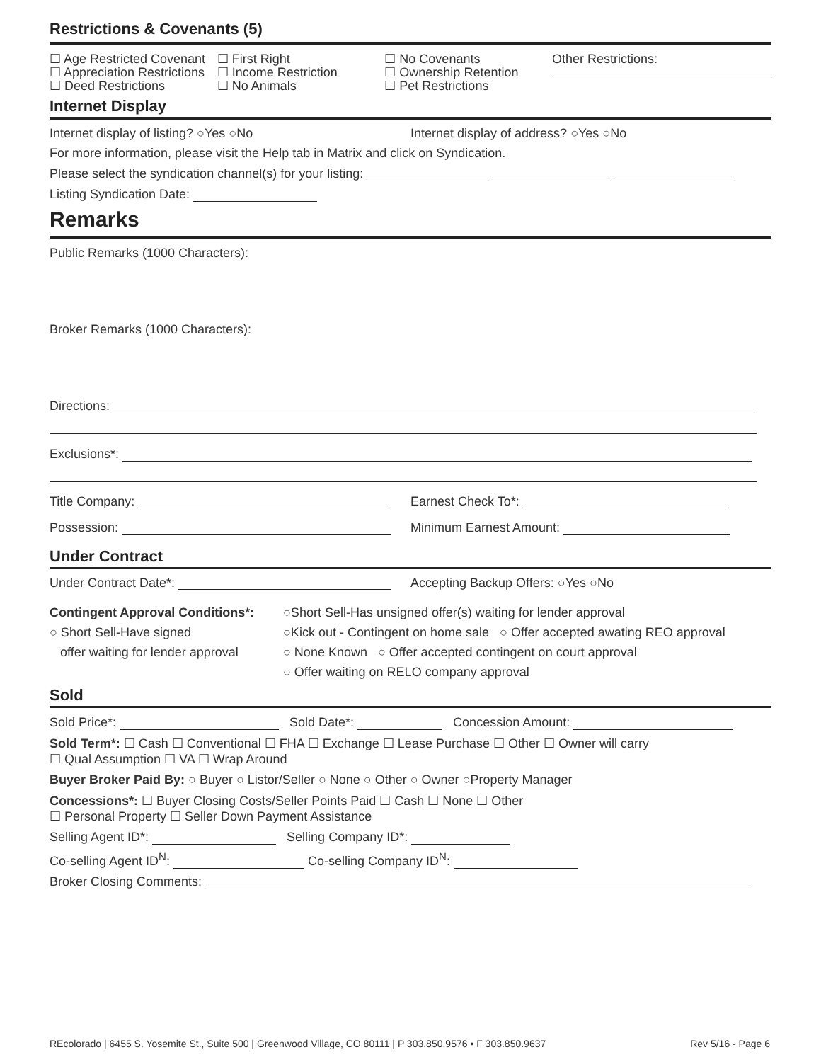Restrictions & Covenants (5)
☐ Age Restricted Covenant
☐ Appreciation Restrictions
☐ Deed Restrictions
☐ First Right
☐ Income Restriction
☐ No Animals
☐ No Covenants
☐ Ownership Retention
☐ Pet Restrictions
Other Restrictions:
Internet Display
Internet display of listing? ○Yes ○No
Internet display of address? ○Yes ○No
For more information, please visit the Help tab in Matrix and click on Syndication.
Please select the syndication channel(s) for your listing:
Listing Syndication Date:
Remarks
Public Remarks (1000 Characters):
Broker Remarks (1000 Characters):
Directions:
Exclusions*:
Title Company: Earnest Check To*:
Possession: Minimum Earnest Amount:
Under Contract
Under Contract Date*: Accepting Backup Offers: ○Yes ○No
Contingent Approval Conditions*:
○ Short Sell-Have signed
offer waiting for lender approval
○Short Sell-Has unsigned offer(s) waiting for lender approval
○Kick out - Contingent on home sale ○ Offer accepted awating REO approval
○ None Known ○ Offer accepted contingent on court approval
○ Offer waiting on RELO company approval
Sold
Sold Price*: Sold Date*: Concession Amount:
Sold Term*: ☐ Cash ☐ Conventional ☐ FHA ☐ Exchange ☐ Lease Purchase ☐ Other ☐ Owner will carry
☐ Qual Assumption ☐ VA ☐ Wrap Around
Buyer Broker Paid By: ○ Buyer ○ Listor/Seller ○ None ○ Other ○ Owner ○Property Manager
Concessions*: ☐ Buyer Closing Costs/Seller Points Paid ☐ Cash ☐ None ☐ Other
☐ Personal Property ☐ Seller Down Payment Assistance
Selling Agent ID*: Selling Company ID*:
Co-selling Agent ID<sup>N</sup>: Co-selling Company ID<sup>N</sup>:
Broker Closing Comments:
REcolorado | 6455 S. Yosemite St., Suite 500 | Greenwood Village, CO 80111 | P 303.850.9576 • F 303.850.9637 Rev 5/16 - Page 6